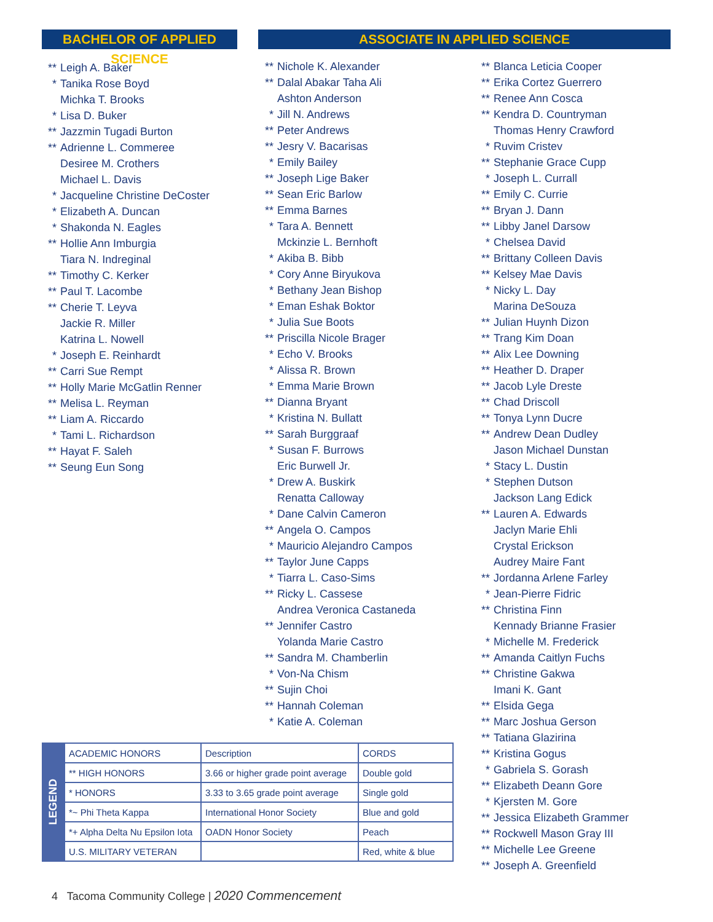BACHELOR OF APPLIED SCIENCE
ASSOCIATE IN APPLIED SCIENCE
** Leigh A. Baker
* Tanika Rose Boyd
Michka T. Brooks
* Lisa D. Buker
** Jazzmin Tugadi Burton
** Adrienne L. Commeree
Desiree M. Crothers
Michael L. Davis
* Jacqueline Christine DeCoster
* Elizabeth A. Duncan
* Shakonda N. Eagles
** Hollie Ann Imburgia
Tiara N. Indreginal
** Timothy C. Kerker
** Paul T. Lacombe
** Cherie T. Leyva
Jackie R. Miller
Katrina L. Nowell
* Joseph E. Reinhardt
** Carri Sue Rempt
** Holly Marie McGatlin Renner
** Melisa L. Reyman
** Liam A. Riccardo
* Tami L. Richardson
** Hayat F. Saleh
** Seung Eun Song
** Nichole K. Alexander
** Dalal Abakar Taha Ali
Ashton Anderson
* Jill N. Andrews
** Peter Andrews
** Jesry V. Bacarisas
* Emily Bailey
** Joseph Lige Baker
** Sean Eric Barlow
** Emma Barnes
* Tara A. Bennett
Mckinzie L. Bernhoft
* Akiba B. Bibb
* Cory Anne Biryukova
* Bethany Jean Bishop
* Eman Eshak Boktor
* Julia Sue Boots
** Priscilla Nicole Brager
* Echo V. Brooks
* Alissa R. Brown
* Emma Marie Brown
** Dianna Bryant
* Kristina N. Bullatt
** Sarah Burggraaf
* Susan F. Burrows
Eric Burwell Jr.
* Drew A. Buskirk
Renatta Calloway
* Dane Calvin Cameron
** Angela O. Campos
* Mauricio Alejandro Campos
** Taylor June Capps
* Tiarra L. Caso-Sims
** Ricky L. Cassese
Andrea Veronica Castaneda
** Jennifer Castro
Yolanda Marie Castro
** Sandra M. Chamberlin
* Von-Na Chism
** Sujin Choi
** Hannah Coleman
* Katie A. Coleman
** Blanca Leticia Cooper
** Erika Cortez Guerrero
** Renee Ann Cosca
** Kendra D. Countryman
Thomas Henry Crawford
* Ruvim Cristev
** Stephanie Grace Cupp
* Joseph L. Currall
** Emily C. Currie
** Bryan J. Dann
** Libby Janel Darsow
* Chelsea David
** Brittany Colleen Davis
** Kelsey Mae Davis
* Nicky L. Day
Marina DeSouza
** Julian Huynh Dizon
** Trang Kim Doan
** Alix Lee Downing
** Heather D. Draper
** Jacob Lyle Dreste
** Chad Driscoll
** Tonya Lynn Ducre
** Andrew Dean Dudley
Jason Michael Dunstan
* Stacy L. Dustin
* Stephen Dutson
Jackson Lang Edick
** Lauren A. Edwards
Jaclyn Marie Ehli
Crystal Erickson
Audrey Maire Fant
** Jordanna Arlene Farley
* Jean-Pierre Fidric
** Christina Finn
Kennady Brianne Frasier
* Michelle M. Frederick
** Amanda Caitlyn Fuchs
** Christine Gakwa
Imani K. Gant
** Elsida Gega
** Marc Joshua Gerson
** Tatiana Glazirina
** Kristina Gogus
* Gabriela S. Gorash
** Elizabeth Deann Gore
* Kjersten M. Gore
** Jessica Elizabeth Grammer
** Rockwell Mason Gray III
** Michelle Lee Greene
** Joseph A. Greenfield
LEGEND
| ACADEMIC HONORS | Description | CORDS |
| --- | --- | --- |
| ** HIGH HONORS | 3.66 or higher grade point average | Double gold |
| * HONORS | 3.33 to 3.65 grade point average | Single gold |
| *~ Phi Theta Kappa | International Honor Society | Blue and gold |
| *+ Alpha Delta Nu Epsilon Iota | OADN Honor Society | Peach |
| U.S. MILITARY VETERAN | | Red, white & blue |
4 Tacoma Community College | 2020 Commencement